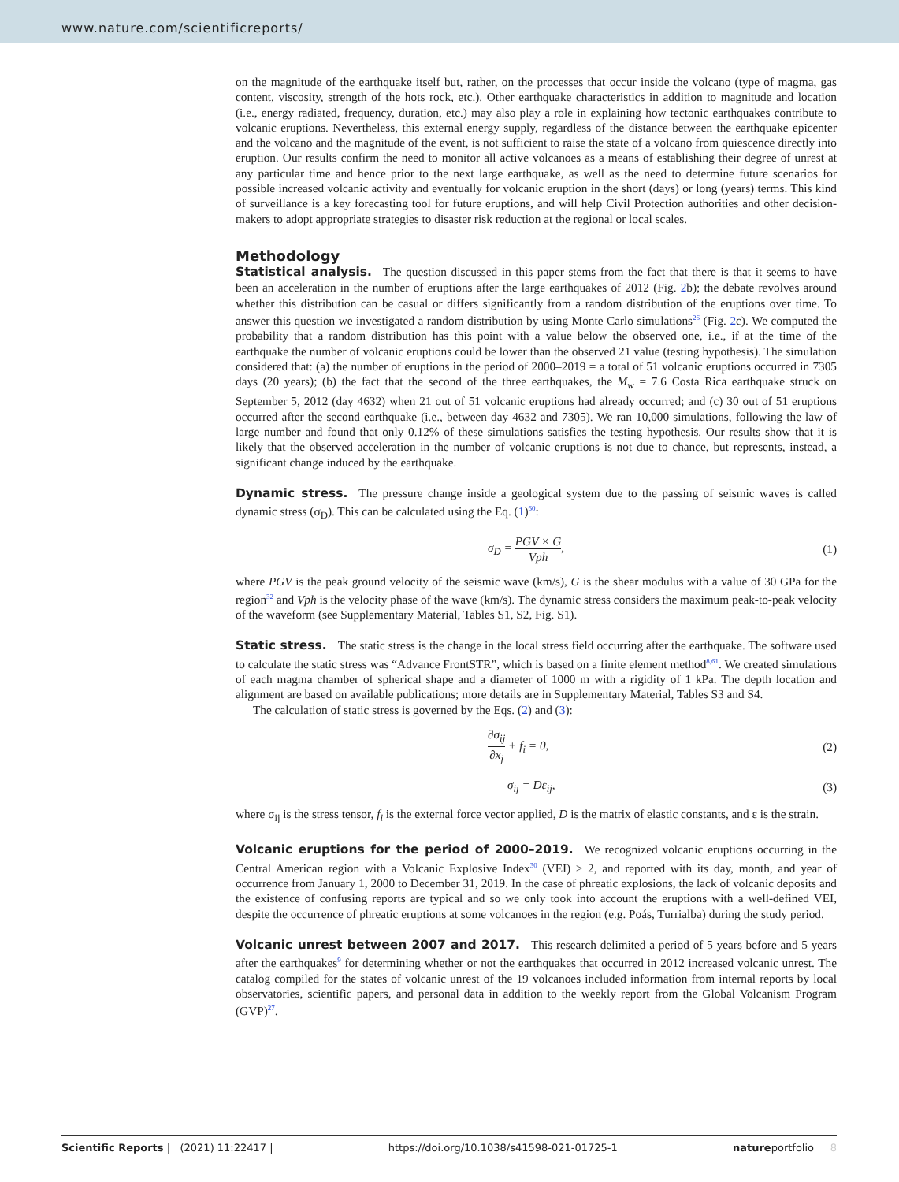www.nature.com/scientificreports/
on the magnitude of the earthquake itself but, rather, on the processes that occur inside the volcano (type of magma, gas content, viscosity, strength of the hots rock, etc.). Other earthquake characteristics in addition to magnitude and location (i.e., energy radiated, frequency, duration, etc.) may also play a role in explaining how tectonic earthquakes contribute to volcanic eruptions. Nevertheless, this external energy supply, regardless of the distance between the earthquake epicenter and the volcano and the magnitude of the event, is not sufficient to raise the state of a volcano from quiescence directly into eruption. Our results confirm the need to monitor all active volcanoes as a means of establishing their degree of unrest at any particular time and hence prior to the next large earthquake, as well as the need to determine future scenarios for possible increased volcanic activity and eventually for volcanic eruption in the short (days) or long (years) terms. This kind of surveillance is a key forecasting tool for future eruptions, and will help Civil Protection authorities and other decision-makers to adopt appropriate strategies to disaster risk reduction at the regional or local scales.
Methodology
Statistical analysis. The question discussed in this paper stems from the fact that there is that it seems to have been an acceleration in the number of eruptions after the large earthquakes of 2012 (Fig. 2b); the debate revolves around whether this distribution can be casual or differs significantly from a random distribution of the eruptions over time. To answer this question we investigated a random distribution by using Monte Carlo simulations<sup>26</sup> (Fig. 2c). We computed the probability that a random distribution has this point with a value below the observed one, i.e., if at the time of the earthquake the number of volcanic eruptions could be lower than the observed 21 value (testing hypothesis). The simulation considered that: (a) the number of eruptions in the period of 2000–2019 = a total of 51 volcanic eruptions occurred in 7305 days (20 years); (b) the fact that the second of the three earthquakes, the M<sub>w</sub> = 7.6 Costa Rica earthquake struck on September 5, 2012 (day 4632) when 21 out of 51 volcanic eruptions had already occurred; and (c) 30 out of 51 eruptions occurred after the second earthquake (i.e., between day 4632 and 7305). We ran 10,000 simulations, following the law of large number and found that only 0.12% of these simulations satisfies the testing hypothesis. Our results show that it is likely that the observed acceleration in the number of volcanic eruptions is not due to chance, but represents, instead, a significant change induced by the earthquake.
Dynamic stress. The pressure change inside a geological system due to the passing of seismic waves is called dynamic stress (σ<sub>D</sub>). This can be calculated using the Eq. (1)<sup>60</sup>:
σ<sub>D</sub> = PGV × G Vph, (1)
where PGV is the peak ground velocity of the seismic wave (km/s), G is the shear modulus with a value of 30 GPa for the region<sup>32</sup> and Vph is the velocity phase of the wave (km/s). The dynamic stress considers the maximum peak-to-peak velocity of the waveform (see Supplementary Material, Tables S1, S2, Fig. S1).
Static stress. The static stress is the change in the local stress field occurring after the earthquake. The software used to calculate the static stress was “Advance FrontSTR”, which is based on a finite element method<sup>8,61</sup>. We created simulations of each magma chamber of spherical shape and a diameter of 1000 m with a rigidity of 1 kPa. The depth location and alignment are based on available publications; more details are in Supplementary Material, Tables S3 and S4.
The calculation of static stress is governed by the Eqs. (2) and (3):
∂σ<sub>ij</sub> ∂x<sub>j</sub> + f<sub>i</sub> = 0, (2)
σ<sub>ij</sub> = Dε<sub>ij</sub>, (3)
where σ<sub>ij</sub> is the stress tensor, f<sub>i</sub> is the external force vector applied, D is the matrix of elastic constants, and ε is the strain.
Volcanic eruptions for the period of 2000–2019. We recognized volcanic eruptions occurring in the Central American region with a Volcanic Explosive Index<sup>30</sup> (VEI) ≥ 2, and reported with its day, month, and year of occurrence from January 1, 2000 to December 31, 2019. In the case of phreatic explosions, the lack of volcanic deposits and the existence of confusing reports are typical and so we only took into account the eruptions with a well-defined VEI, despite the occurrence of phreatic eruptions at some volcanoes in the region (e.g. Poás, Turrialba) during the study period.
Volcanic unrest between 2007 and 2017. This research delimited a period of 5 years before and 5 years after the earthquakes<sup>9</sup> for determining whether or not the earthquakes that occurred in 2012 increased volcanic unrest. The catalog compiled for the states of volcanic unrest of the 19 volcanoes included information from internal reports by local observatories, scientific papers, and personal data in addition to the weekly report from the Global Volcanism Program (GVP)<sup>27</sup>.
Scientific Reports | (2021) 11:22417 | https://doi.org/10.1038/s41598-021-01725-1 natureportfolio 8